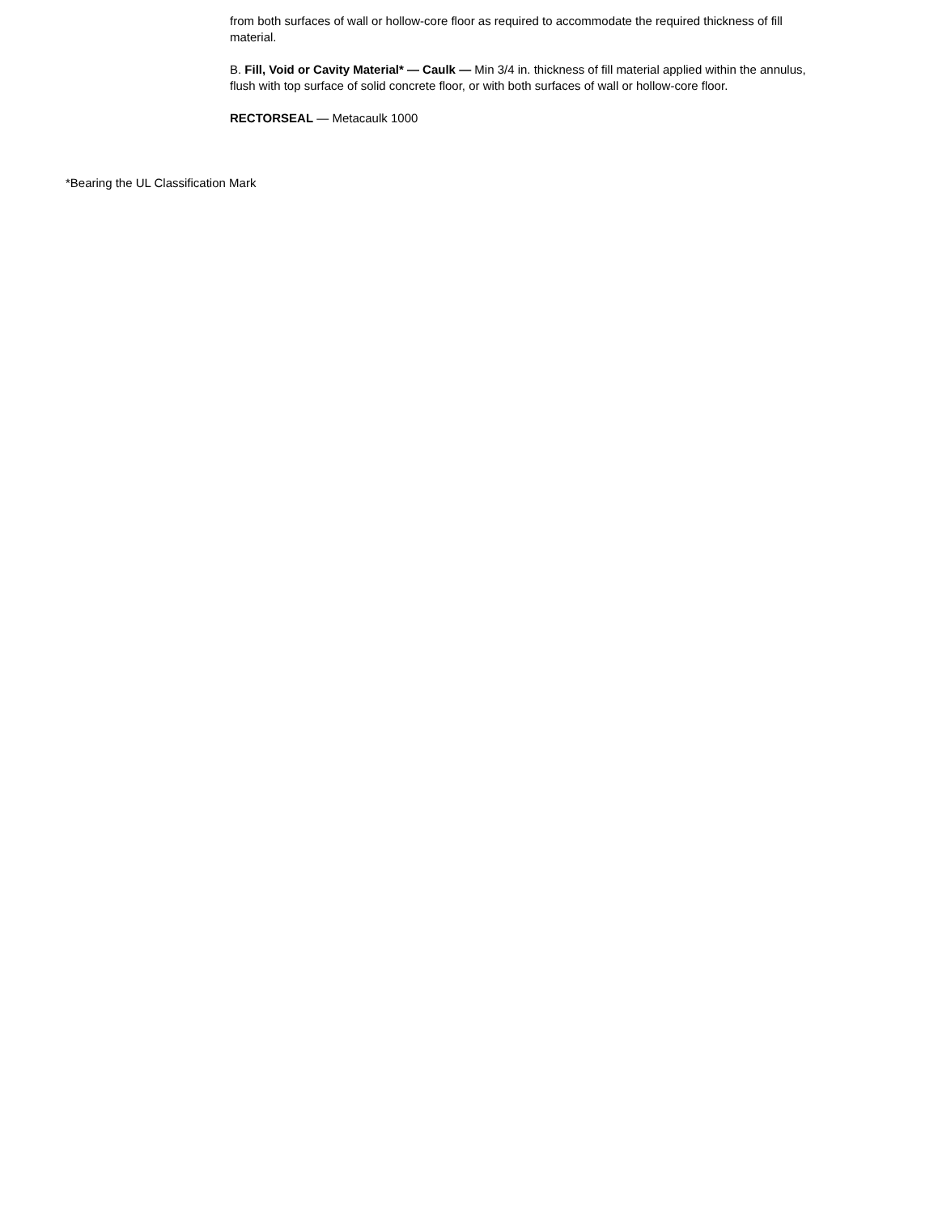from both surfaces of wall or hollow-core floor as required to accommodate the required thickness of fill material.
B. Fill, Void or Cavity Material* — Caulk — Min 3/4 in. thickness of fill material applied within the annulus, flush with top surface of solid concrete floor, or with both surfaces of wall or hollow-core floor.
RECTORSEAL — Metacaulk 1000
*Bearing the UL Classification Mark